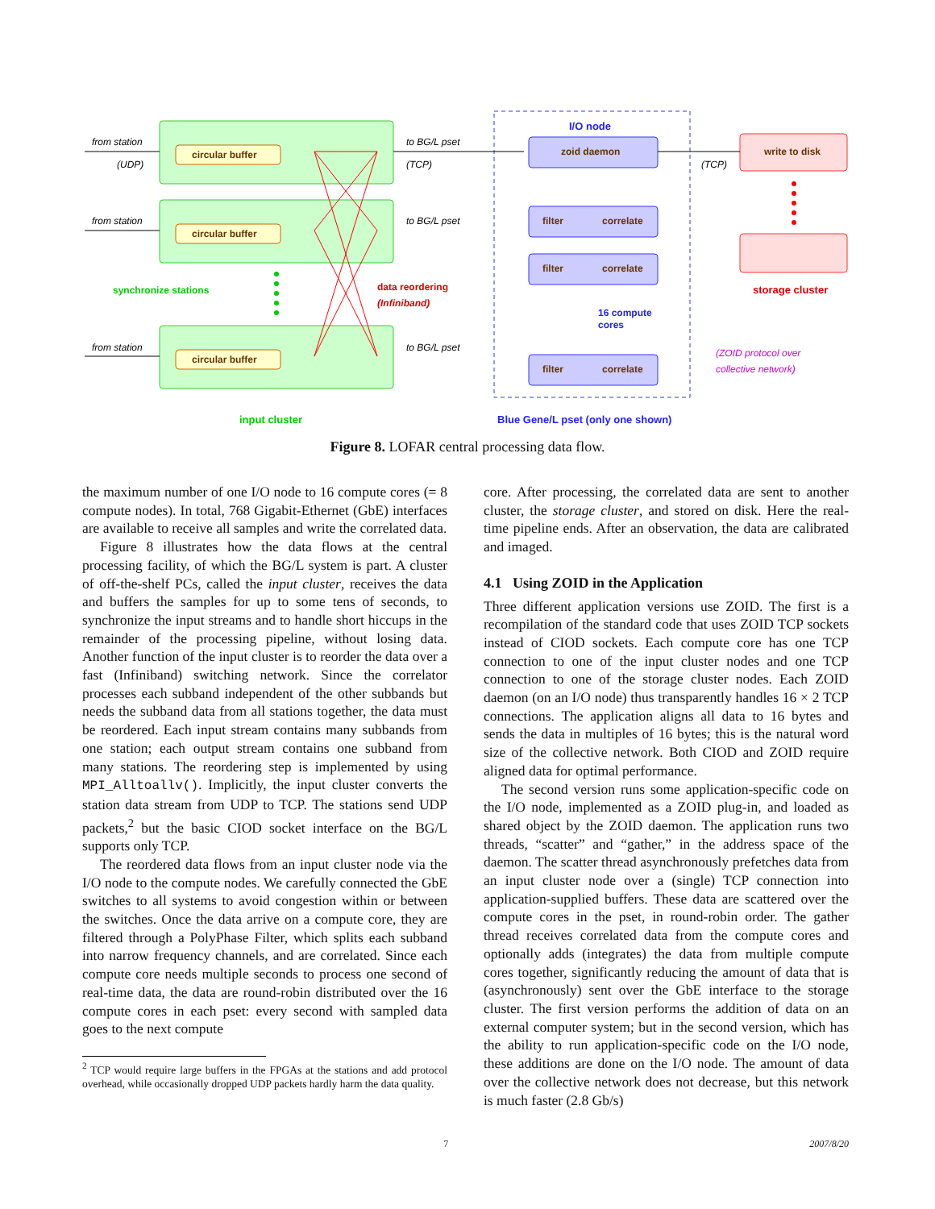from station
(UDP)
from station
from station
to BG/L pset
(TCP)
to BG/L pset
to BG/L pset
(TCP)
circular buffer
circular buffer
circular buffer
zoid daemon
write to disk
filter
correlate
filter
correlate
filter
correlate
I/O node
synchronize stations
data reordering
(Infiniband)
16 compute
cores
storage cluster
input cluster
Blue Gene/L pset (only one shown)
(ZOID protocol over
collective network)
Figure 8. LOFAR central processing data flow.
the maximum number of one I/O node to 16 compute cores (= 8 compute nodes). In total, 768 Gigabit-Ethernet (GbE) interfaces are available to receive all samples and write the correlated data.
Figure 8 illustrates how the data flows at the central processing facility, of which the BG/L system is part. A cluster of off-the-shelf PCs, called the input cluster, receives the data and buffers the samples for up to some tens of seconds, to synchronize the input streams and to handle short hiccups in the remainder of the processing pipeline, without losing data. Another function of the input cluster is to reorder the data over a fast (Infiniband) switching network. Since the correlator processes each subband independent of the other subbands but needs the subband data from all stations together, the data must be reordered. Each input stream contains many subbands from one station; each output stream contains one subband from many stations. The reordering step is implemented by using MPI_Alltoallv(). Implicitly, the input cluster converts the station data stream from UDP to TCP. The stations send UDP packets,<sup>2</sup> but the basic CIOD socket interface on the BG/L supports only TCP.
The reordered data flows from an input cluster node via the I/O node to the compute nodes. We carefully connected the GbE switches to all systems to avoid congestion within or between the switches. Once the data arrive on a compute core, they are filtered through a PolyPhase Filter, which splits each subband into narrow frequency channels, and are correlated. Since each compute core needs multiple seconds to process one second of real-time data, the data are round-robin distributed over the 16 compute cores in each pset: every second with sampled data goes to the next compute
<sup>2</sup> TCP would require large buffers in the FPGAs at the stations and add protocol overhead, while occasionally dropped UDP packets hardly harm the data quality.
core. After processing, the correlated data are sent to another cluster, the storage cluster, and stored on disk. Here the real-time pipeline ends. After an observation, the data are calibrated and imaged.
4.1 Using ZOID in the Application
Three different application versions use ZOID. The first is a recompilation of the standard code that uses ZOID TCP sockets instead of CIOD sockets. Each compute core has one TCP connection to one of the input cluster nodes and one TCP connection to one of the storage cluster nodes. Each ZOID daemon (on an I/O node) thus transparently handles 16 × 2 TCP connections. The application aligns all data to 16 bytes and sends the data in multiples of 16 bytes; this is the natural word size of the collective network. Both CIOD and ZOID require aligned data for optimal performance.
The second version runs some application-specific code on the I/O node, implemented as a ZOID plug-in, and loaded as shared object by the ZOID daemon. The application runs two threads, “scatter” and “gather,” in the address space of the daemon. The scatter thread asynchronously prefetches data from an input cluster node over a (single) TCP connection into application-supplied buffers. These data are scattered over the compute cores in the pset, in round-robin order. The gather thread receives correlated data from the compute cores and optionally adds (integrates) the data from multiple compute cores together, significantly reducing the amount of data that is (asynchronously) sent over the GbE interface to the storage cluster. The first version performs the addition of data on an external computer system; but in the second version, which has the ability to run application-specific code on the I/O node, these additions are done on the I/O node. The amount of data over the collective network does not decrease, but this network is much faster (2.8 Gb/s)
7 2007/8/20